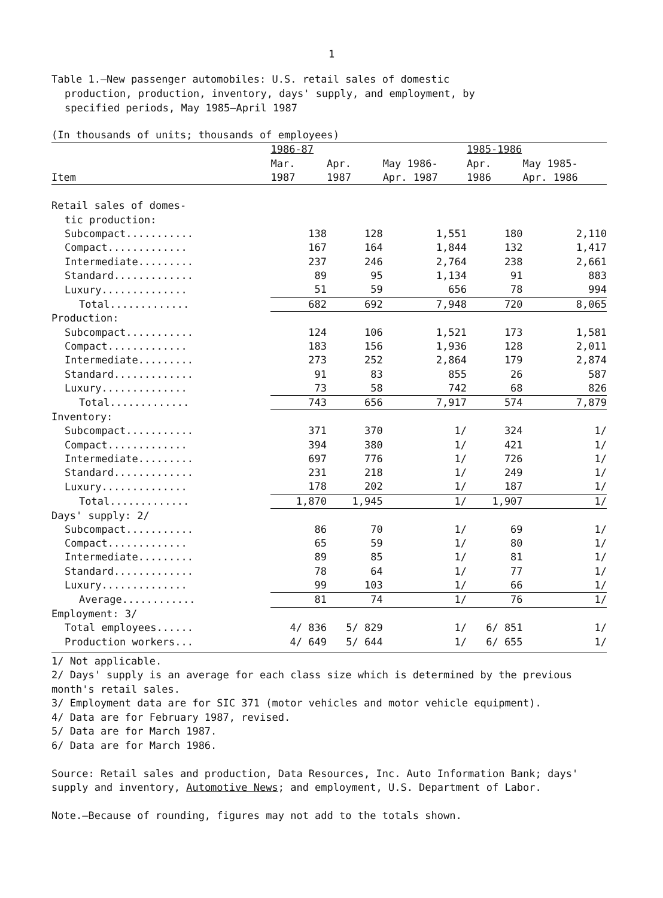1
Table 1.—New passenger automobiles: U.S. retail sales of domestic
production, production, inventory, days' supply, and employment, by
specified periods, May 1985–April 1987
| (In thousands of units; thousands of employees) | | | | | |
| --- | --- | --- | --- | --- | --- |
| | 1986-87 | | | 1985-1986 | |
| | Mar. | Apr. | May 1986- | Apr. | May 1985- |
| Item | 1987 | 1987 | Apr. 1987 | 1986 | Apr. 1986 |
| Retail sales of domes- | | | | | |
| tic production: | | | | | |
| Subcompact........... | 138 | 128 | 1,551 | 180 | 2,110 |
| Compact............. | 167 | 164 | 1,844 | 132 | 1,417 |
| Intermediate......... | 237 | 246 | 2,764 | 238 | 2,661 |
| Standard............. | 89 | 95 | 1,134 | 91 | 883 |
| Luxury.............. | 51 | 59 | 656 | 78 | 994 |
| Total............. | 682 | 692 | 7,948 | 720 | 8,065 |
| Production: | | | | | |
| Subcompact........... | 124 | 106 | 1,521 | 173 | 1,581 |
| Compact............. | 183 | 156 | 1,936 | 128 | 2,011 |
| Intermediate......... | 273 | 252 | 2,864 | 179 | 2,874 |
| Standard............. | 91 | 83 | 855 | 26 | 587 |
| Luxury.............. | 73 | 58 | 742 | 68 | 826 |
| Total............. | 743 | 656 | 7,917 | 574 | 7,879 |
| Inventory: | | | | | |
| Subcompact........... | 371 | 370 | 1/ | 324 | 1/ |
| Compact............. | 394 | 380 | 1/ | 421 | 1/ |
| Intermediate......... | 697 | 776 | 1/ | 726 | 1/ |
| Standard............. | 231 | 218 | 1/ | 249 | 1/ |
| Luxury.............. | 178 | 202 | 1/ | 187 | 1/ |
| Total............. | 1,870 | 1,945 | 1/ | 1,907 | 1/ |
| Days' supply: 2/ | | | | | |
| Subcompact........... | 86 | 70 | 1/ | 69 | 1/ |
| Compact............. | 65 | 59 | 1/ | 80 | 1/ |
| Intermediate......... | 89 | 85 | 1/ | 81 | 1/ |
| Standard............. | 78 | 64 | 1/ | 77 | 1/ |
| Luxury.............. | 99 | 103 | 1/ | 66 | 1/ |
| Average............ | 81 | 74 | 1/ | 76 | 1/ |
| Employment: 3/ | | | | | |
| Total employees...... | 4/ 836 | 5/ 829 | 1/ | 6/ 851 | 1/ |
| Production workers... | 4/ 649 | 5/ 644 | 1/ | 6/ 655 | 1/ |
1/ Not applicable.
2/ Days' supply is an average for each class size which is determined by the previous month's retail sales.
3/ Employment data are for SIC 371 (motor vehicles and motor vehicle equipment).
4/ Data are for February 1987, revised.
5/ Data are for March 1987.
6/ Data are for March 1986.
Source: Retail sales and production, Data Resources, Inc. Auto Information Bank; days' supply and inventory, Automotive News; and employment, U.S. Department of Labor.
Note.—Because of rounding, figures may not add to the totals shown.